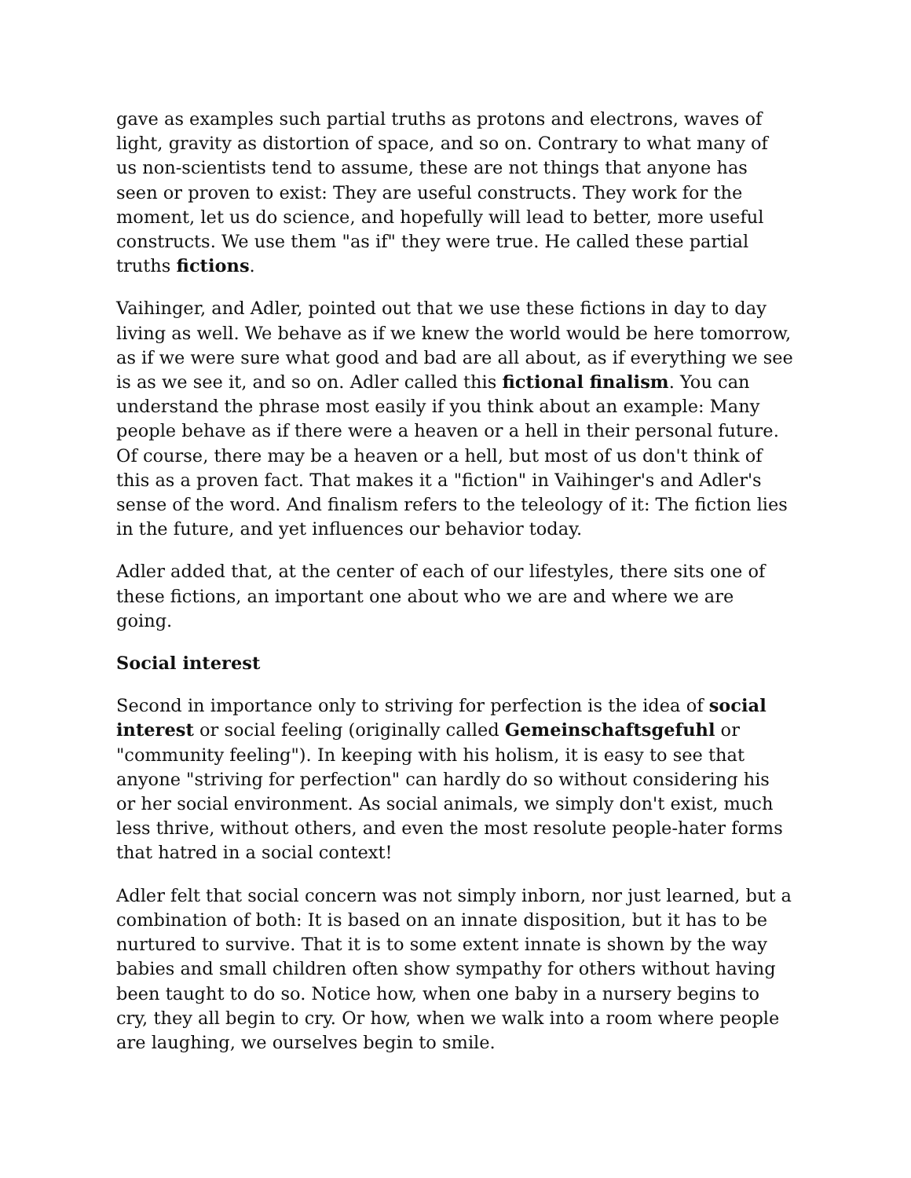gave as examples such partial truths as protons and electrons, waves of light, gravity as distortion of space, and so on. Contrary to what many of us non-scientists tend to assume, these are not things that anyone has seen or proven to exist: They are useful constructs. They work for the moment, let us do science, and hopefully will lead to better, more useful constructs. We use them "as if" they were true. He called these partial truths fictions.
Vaihinger, and Adler, pointed out that we use these fictions in day to day living as well. We behave as if we knew the world would be here tomorrow, as if we were sure what good and bad are all about, as if everything we see is as we see it, and so on. Adler called this fictional finalism. You can understand the phrase most easily if you think about an example: Many people behave as if there were a heaven or a hell in their personal future. Of course, there may be a heaven or a hell, but most of us don't think of this as a proven fact. That makes it a "fiction" in Vaihinger's and Adler's sense of the word. And finalism refers to the teleology of it: The fiction lies in the future, and yet influences our behavior today.
Adler added that, at the center of each of our lifestyles, there sits one of these fictions, an important one about who we are and where we are going.
Social interest
Second in importance only to striving for perfection is the idea of social interest or social feeling (originally called Gemeinschaftsgefuhl or "community feeling"). In keeping with his holism, it is easy to see that anyone "striving for perfection" can hardly do so without considering his or her social environment. As social animals, we simply don't exist, much less thrive, without others, and even the most resolute people-hater forms that hatred in a social context!
Adler felt that social concern was not simply inborn, nor just learned, but a combination of both: It is based on an innate disposition, but it has to be nurtured to survive. That it is to some extent innate is shown by the way babies and small children often show sympathy for others without having been taught to do so. Notice how, when one baby in a nursery begins to cry, they all begin to cry. Or how, when we walk into a room where people are laughing, we ourselves begin to smile.